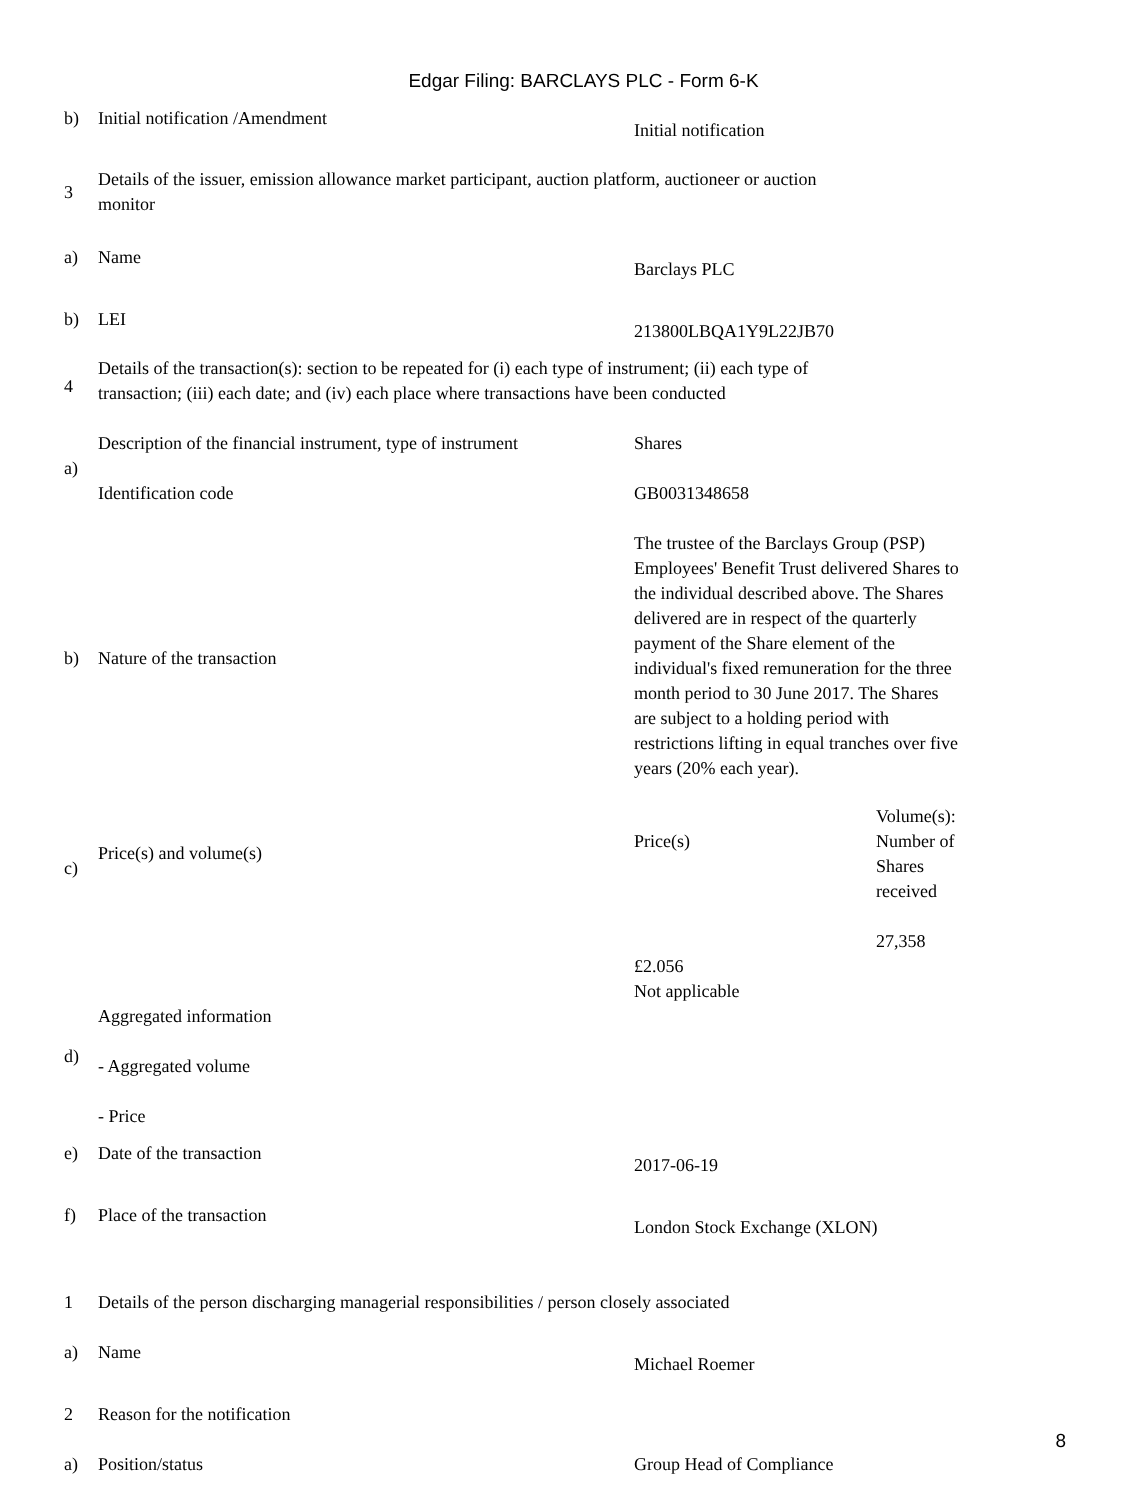Edgar Filing: BARCLAYS PLC - Form 6-K
| b) | Initial notification /Amendment | Initial notification | |
| 3 | Details of the issuer, emission allowance market participant, auction platform, auctioneer or auction monitor | | |
| a) | Name | Barclays PLC | |
| b) | LEI | 213800LBQA1Y9L22JB70 | |
| 4 | Details of the transaction(s): section to be repeated for (i) each type of instrument; (ii) each type of transaction; (iii) each date; and (iv) each place where transactions have been conducted | | |
| a) | Description of the financial instrument, type of instrument Identification code | Shares GB0031348658 | |
| b) | Nature of the transaction | The trustee of the Barclays Group (PSP) Employees' Benefit Trust delivered Shares to the individual described above. The Shares delivered are in respect of the quarterly payment of the Share element of the individual's fixed remuneration for the three month period to 30 June 2017. The Shares are subject to a holding period with restrictions lifting in equal tranches over five years (20% each year). | |
| c) | Price(s) and volume(s) | Price(s) £2.056 Not applicable | Volume(s): Number of Shares received 27,358 |
| d) | Aggregated information - Aggregated volume - Price | | |
| e) | Date of the transaction | 2017-06-19 | |
| f) | Place of the transaction | London Stock Exchange (XLON) | |
| 1 | Details of the person discharging managerial responsibilities / person closely associated | | |
| a) | Name | Michael Roemer | |
| 2 | Reason for the notification | | |
| a) | Position/status | Group Head of Compliance | |
8